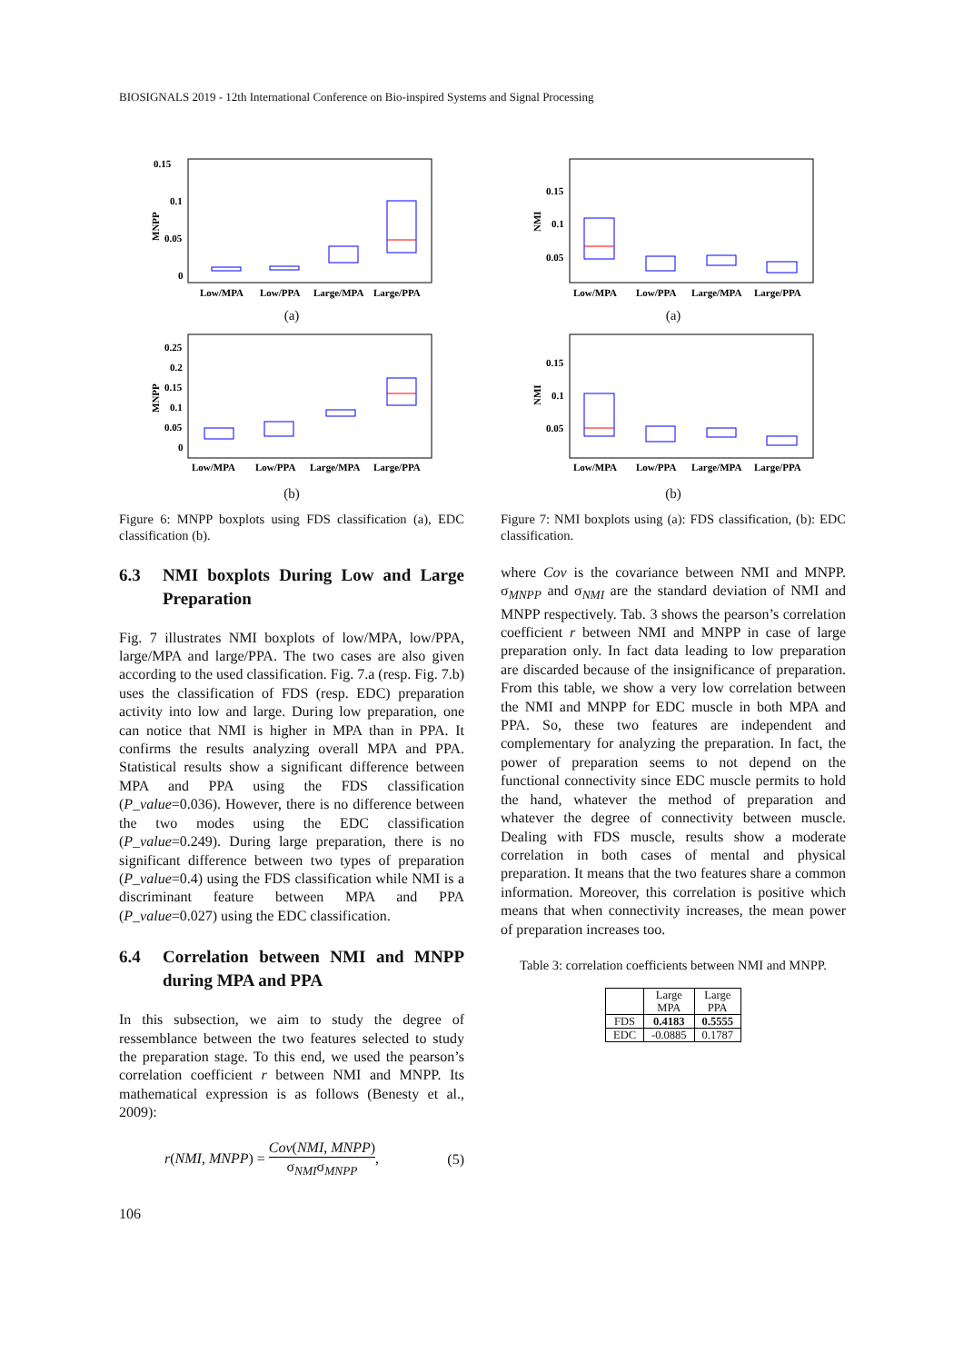BIOSIGNALS 2019 - 12th International Conference on Bio-inspired Systems and Signal Processing
0.15
0.1
0.05
0
MNPP
Low/MPA
Low/PPA
Large/MPA
Large/PPA
(a)
0.25
0.2
0.15
0.1
0.05
0
MNPP
Low/MPA
Low/PPA
Large/MPA
Large/PPA
(b)
Figure 6: MNPP boxplots using FDS classification (a), EDC classification (b).
6.3 NMI boxplots During Low and Large Preparation
Fig. 7 illustrates NMI boxplots of low/MPA, low/PPA, large/MPA and large/PPA. The two cases are also given according to the used classification. Fig. 7.a (resp. Fig. 7.b) uses the classification of FDS (resp. EDC) preparation activity into low and large. During low preparation, one can notice that NMI is higher in MPA than in PPA. It confirms the results analyzing overall MPA and PPA. Statistical results show a significant difference between MPA and PPA using the FDS classification (P_value=0.036). However, there is no difference between the two modes using the EDC classification (P_value=0.249). During large preparation, there is no significant difference between two types of preparation (P_value=0.4) using the FDS classification while NMI is a discriminant feature between MPA and PPA (P_value=0.027) using the EDC classification.
6.4 Correlation between NMI and MNPP during MPA and PPA
In this subsection, we aim to study the degree of ressemblance between the two features selected to study the preparation stage. To this end, we used the pearson’s correlation coefficient r between NMI and MNPP. Its mathematical expression is as follows (Benesty et al., 2009):
r(NMI, MNPP) =
Cov(NMI, MNPP)
σ<sub>NMI</sub>σ<sub>MNPP</sub>
, (5)
0.15
0.1
0.05
NMI
Low/MPA
Low/PPA
Large/MPA
Large/PPA
(a)
0.15
0.1
0.05
NMI
Low/MPA
Low/PPA
Large/MPA
Large/PPA
(b)
Figure 7: NMI boxplots using (a): FDS classification, (b): EDC classification.
where Cov is the covariance between NMI and MNPP. σ<sub>MNPP</sub> and σ<sub>NMI</sub> are the standard deviation of NMI and MNPP respectively. Tab. 3 shows the pearson’s correlation coefficient r between NMI and MNPP in case of large preparation only. In fact data leading to low preparation are discarded because of the insignificance of preparation. From this table, we show a very low correlation between the NMI and MNPP for EDC muscle in both MPA and PPA. So, these two features are independent and complementary for analyzing the preparation. In fact, the power of preparation seems to not depend on the functional connectivity since EDC muscle permits to hold the hand, whatever the method of preparation and whatever the degree of connectivity between muscle. Dealing with FDS muscle, results show a moderate correlation in both cases of mental and physical preparation. It means that the two features share a common information. Moreover, this correlation is positive which means that when connectivity increases, the mean power of preparation increases too.
Table 3: correlation coefficients between NMI and MNPP.
| | Large MPA | Large PPA |
| --- | --- | --- |
| FDS | 0.4183 | 0.5555 |
| EDC | -0.0885 | 0.1787 |
106